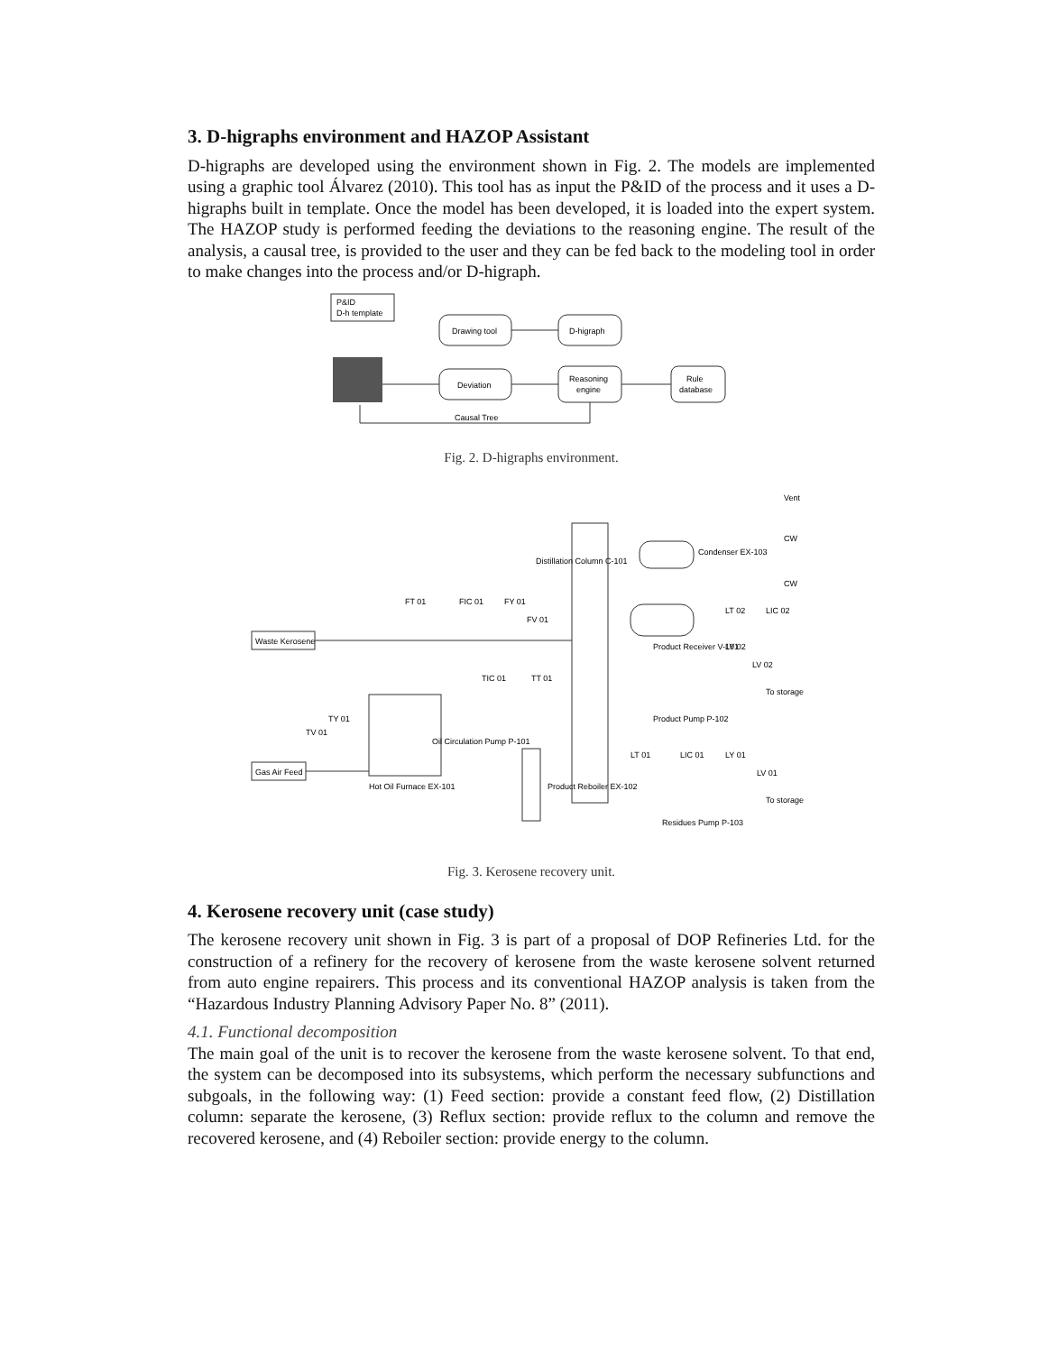3. D-higraphs environment and HAZOP Assistant
D-higraphs are developed using the environment shown in Fig. 2. The models are implemented using a graphic tool Álvarez (2010). This tool has as input the P&ID of the process and it uses a D-higraphs built in template. Once the model has been developed, it is loaded into the expert system. The HAZOP study is performed feeding the deviations to the reasoning engine. The result of the analysis, a causal tree, is provided to the user and they can be fed back to the modeling tool in order to make changes into the process and/or D-higraph.
P&ID
D-h template
Drawing tool
D-higraph
Deviation
Reasoning
engine
Rule
database
Causal Tree
Fig. 2. D-higraphs environment.
Waste Kerosene
Gas Air Feed
Distillation Column C-101
Condenser EX-103
Product Receiver V-101
Product Pump P-102
Oil Circulation Pump P-101
Hot Oil Furnace EX-101
Product Reboiler EX-102
Residues Pump P-103
Vent
CW
CW
To storage
To storage
FT 01
FIC 01
FY 01
FV 01
TIC 01
TT 01
TV 01
TY 01
LT 02
LIC 02
LY 02
LV 02
LT 01
LIC 01
LY 01
LV 01
Fig. 3. Kerosene recovery unit.
4. Kerosene recovery unit (case study)
The kerosene recovery unit shown in Fig. 3 is part of a proposal of DOP Refineries Ltd. for the construction of a refinery for the recovery of kerosene from the waste kerosene solvent returned from auto engine repairers. This process and its conventional HAZOP analysis is taken from the “Hazardous Industry Planning Advisory Paper No. 8” (2011).
4.1. Functional decomposition
The main goal of the unit is to recover the kerosene from the waste kerosene solvent. To that end, the system can be decomposed into its subsystems, which perform the necessary subfunctions and subgoals, in the following way: (1) Feed section: provide a constant feed flow, (2) Distillation column: separate the kerosene, (3) Reflux section: provide reflux to the column and remove the recovered kerosene, and (4) Reboiler section: provide energy to the column.